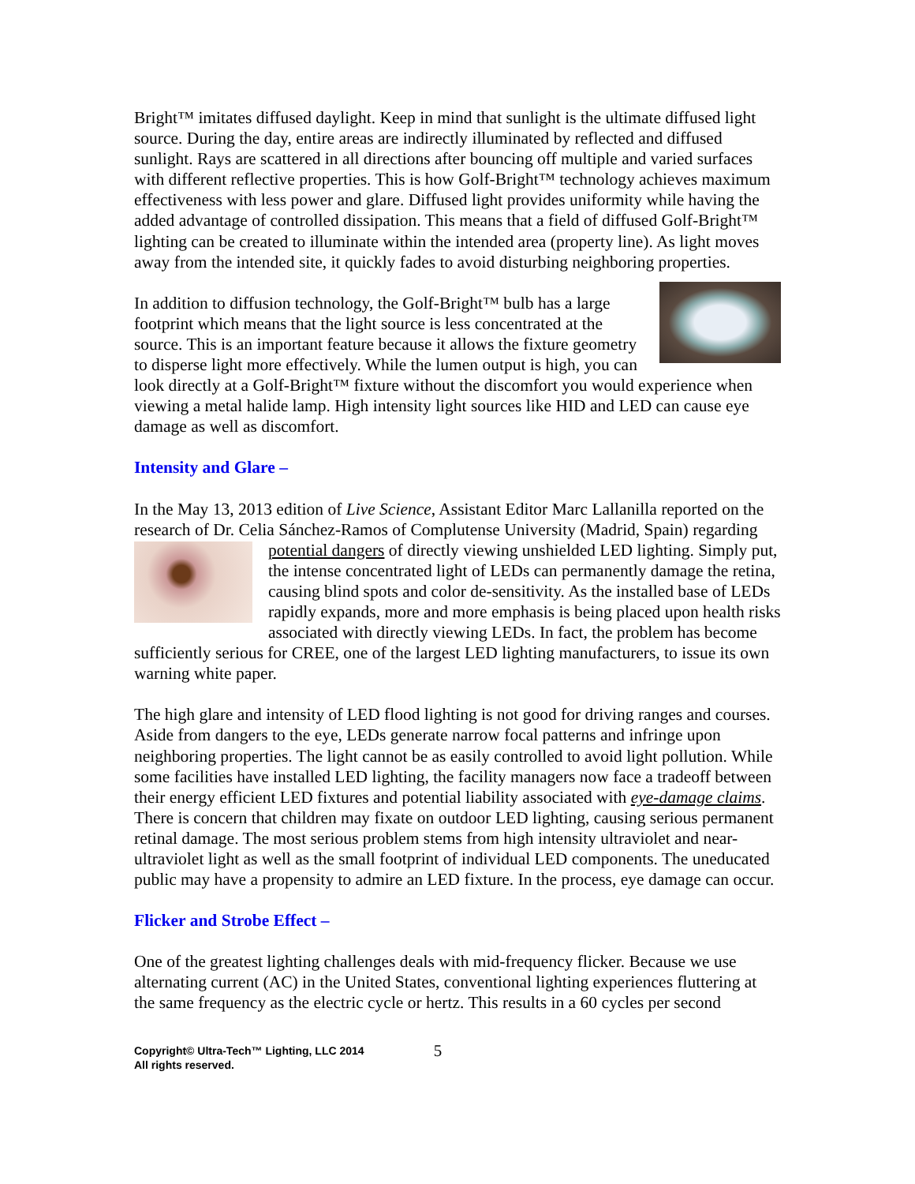Bright™ imitates diffused daylight. Keep in mind that sunlight is the ultimate diffused light source. During the day, entire areas are indirectly illuminated by reflected and diffused sunlight. Rays are scattered in all directions after bouncing off multiple and varied surfaces with different reflective properties. This is how Golf-Bright™ technology achieves maximum effectiveness with less power and glare. Diffused light provides uniformity while having the added advantage of controlled dissipation. This means that a field of diffused Golf-Bright™ lighting can be created to illuminate within the intended area (property line). As light moves away from the intended site, it quickly fades to avoid disturbing neighboring properties.
In addition to diffusion technology, the Golf-Bright™ bulb has a large footprint which means that the light source is less concentrated at the source. This is an important feature because it allows the fixture geometry to disperse light more effectively. While the lumen output is high, you can look directly at a Golf-Bright™ fixture without the discomfort you would experience when viewing a metal halide lamp. High intensity light sources like HID and LED can cause eye damage as well as discomfort.
Intensity and Glare –
In the May 13, 2013 edition of Live Science, Assistant Editor Marc Lallanilla reported on the research of Dr. Celia Sánchez-Ramos of Complutense University (Madrid, Spain) regarding potential dangers of directly viewing unshielded LED lighting. Simply put, the intense concentrated light of LEDs can permanently damage the retina, causing blind spots and color de-sensitivity. As the installed base of LEDs rapidly expands, more and more emphasis is being placed upon health risks associated with directly viewing LEDs. In fact, the problem has become sufficiently serious for CREE, one of the largest LED lighting manufacturers, to issue its own warning white paper.
The high glare and intensity of LED flood lighting is not good for driving ranges and courses. Aside from dangers to the eye, LEDs generate narrow focal patterns and infringe upon neighboring properties. The light cannot be as easily controlled to avoid light pollution. While some facilities have installed LED lighting, the facility managers now face a tradeoff between their energy efficient LED fixtures and potential liability associated with eye-damage claims. There is concern that children may fixate on outdoor LED lighting, causing serious permanent retinal damage. The most serious problem stems from high intensity ultraviolet and near-ultraviolet light as well as the small footprint of individual LED components. The uneducated public may have a propensity to admire an LED fixture. In the process, eye damage can occur.
Flicker and Strobe Effect –
One of the greatest lighting challenges deals with mid-frequency flicker. Because we use alternating current (AC) in the United States, conventional lighting experiences fluttering at the same frequency as the electric cycle or hertz. This results in a 60 cycles per second
Copyright© Ultra-Tech™ Lighting, LLC 2014
All rights reserved.
5